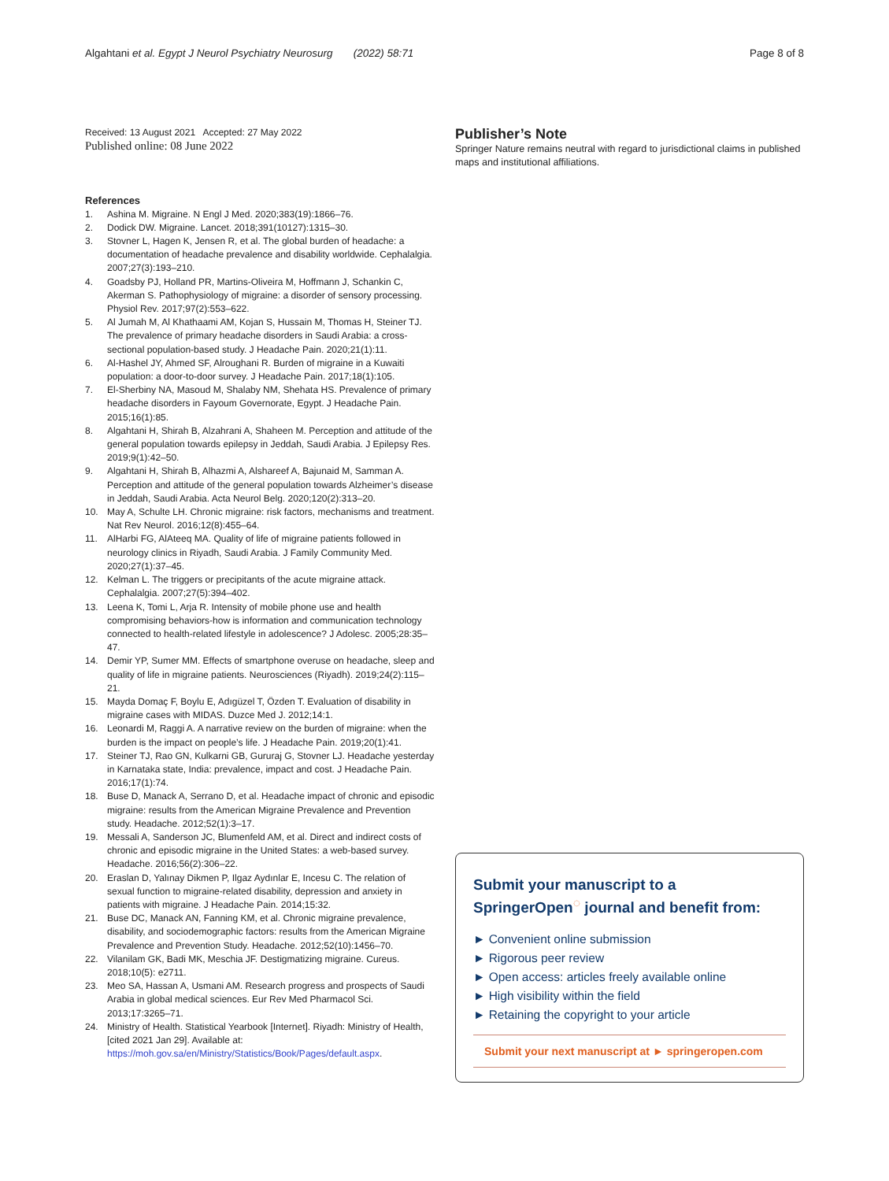Algahtani et al. Egypt J Neurol Psychiatry Neurosurg (2022) 58:71
Page 8 of 8
Received: 13 August 2021 Accepted: 27 May 2022
Published online: 08 June 2022
References
1. Ashina M. Migraine. N Engl J Med. 2020;383(19):1866–76.
2. Dodick DW. Migraine. Lancet. 2018;391(10127):1315–30.
3. Stovner L, Hagen K, Jensen R, et al. The global burden of headache: a documentation of headache prevalence and disability worldwide. Cephalalgia. 2007;27(3):193–210.
4. Goadsby PJ, Holland PR, Martins-Oliveira M, Hoffmann J, Schankin C, Akerman S. Pathophysiology of migraine: a disorder of sensory processing. Physiol Rev. 2017;97(2):553–622.
5. Al Jumah M, Al Khathaami AM, Kojan S, Hussain M, Thomas H, Steiner TJ. The prevalence of primary headache disorders in Saudi Arabia: a cross-sectional population-based study. J Headache Pain. 2020;21(1):11.
6. Al-Hashel JY, Ahmed SF, Alroughani R. Burden of migraine in a Kuwaiti population: a door-to-door survey. J Headache Pain. 2017;18(1):105.
7. El-Sherbiny NA, Masoud M, Shalaby NM, Shehata HS. Prevalence of primary headache disorders in Fayoum Governorate, Egypt. J Headache Pain. 2015;16(1):85.
8. Algahtani H, Shirah B, Alzahrani A, Shaheen M. Perception and attitude of the general population towards epilepsy in Jeddah, Saudi Arabia. J Epilepsy Res. 2019;9(1):42–50.
9. Algahtani H, Shirah B, Alhazmi A, Alshareef A, Bajunaid M, Samman A. Perception and attitude of the general population towards Alzheimer’s disease in Jeddah, Saudi Arabia. Acta Neurol Belg. 2020;120(2):313–20.
10. May A, Schulte LH. Chronic migraine: risk factors, mechanisms and treatment. Nat Rev Neurol. 2016;12(8):455–64.
11. AlHarbi FG, AlAteeq MA. Quality of life of migraine patients followed in neurology clinics in Riyadh, Saudi Arabia. J Family Community Med. 2020;27(1):37–45.
12. Kelman L. The triggers or precipitants of the acute migraine attack. Cephalalgia. 2007;27(5):394–402.
13. Leena K, Tomi L, Arja R. Intensity of mobile phone use and health compromising behaviors-how is information and communication technology connected to health-related lifestyle in adolescence? J Adolesc. 2005;28:35–47.
14. Demir YP, Sumer MM. Effects of smartphone overuse on headache, sleep and quality of life in migraine patients. Neurosciences (Riyadh). 2019;24(2):115–21.
15. Mayda Domaç F, Boylu E, Adıgüzel T, Özden T. Evaluation of disability in migraine cases with MIDAS. Duzce Med J. 2012;14:1.
16. Leonardi M, Raggi A. A narrative review on the burden of migraine: when the burden is the impact on people’s life. J Headache Pain. 2019;20(1):41.
17. Steiner TJ, Rao GN, Kulkarni GB, Gururaj G, Stovner LJ. Headache yesterday in Karnataka state, India: prevalence, impact and cost. J Headache Pain. 2016;17(1):74.
18. Buse D, Manack A, Serrano D, et al. Headache impact of chronic and episodic migraine: results from the American Migraine Prevalence and Prevention study. Headache. 2012;52(1):3–17.
19. Messali A, Sanderson JC, Blumenfeld AM, et al. Direct and indirect costs of chronic and episodic migraine in the United States: a web-based survey. Headache. 2016;56(2):306–22.
20. Eraslan D, Yalınay Dikmen P, Ilgaz Aydınlar E, Incesu C. The relation of sexual function to migraine-related disability, depression and anxiety in patients with migraine. J Headache Pain. 2014;15:32.
21. Buse DC, Manack AN, Fanning KM, et al. Chronic migraine prevalence, disability, and sociodemographic factors: results from the American Migraine Prevalence and Prevention Study. Headache. 2012;52(10):1456–70.
22. Vilanilam GK, Badi MK, Meschia JF. Destigmatizing migraine. Cureus. 2018;10(5): e2711.
23. Meo SA, Hassan A, Usmani AM. Research progress and prospects of Saudi Arabia in global medical sciences. Eur Rev Med Pharmacol Sci. 2013;17:3265–71.
24. Ministry of Health. Statistical Yearbook [Internet]. Riyadh: Ministry of Health, [cited 2021 Jan 29]. Available at: https://moh.gov.sa/en/Ministry/Statistics/Book/Pages/default.aspx.
Publisher’s Note
Springer Nature remains neutral with regard to jurisdictional claims in published maps and institutional affiliations.
Submit your manuscript to a SpringerOpen<sup>◌</sup> journal and benefit from:
► Convenient online submission
► Rigorous peer review
► Open access: articles freely available online
► High visibility within the field
► Retaining the copyright to your article
Submit your next manuscript at ► springeropen.com